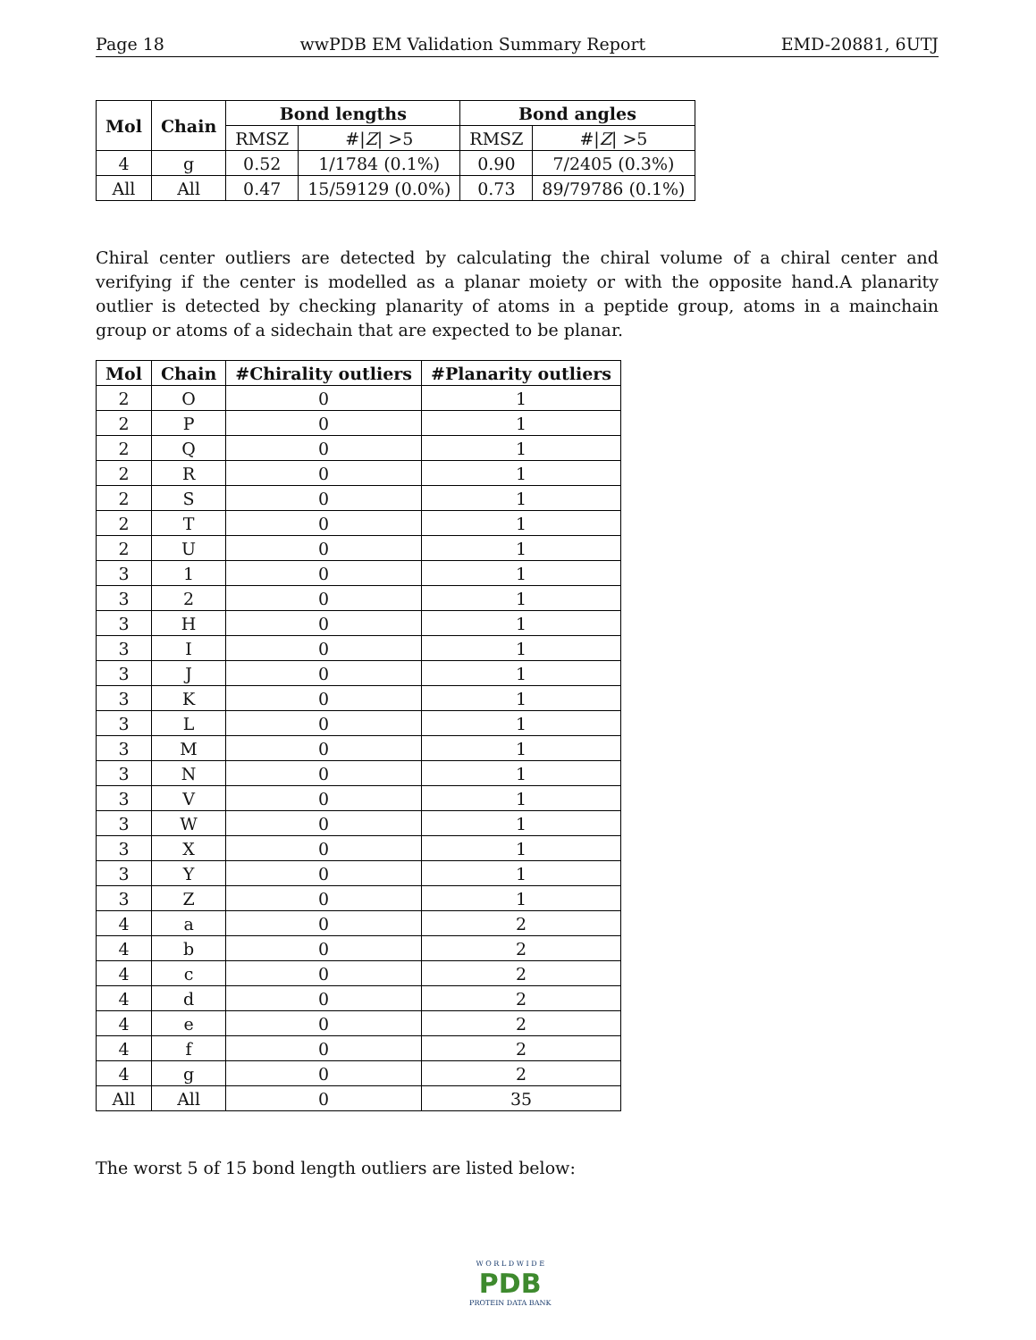Page 18 wwPDB EM Validation Summary Report EMD-20881, 6UTJ
| Mol | Chain | Bond lengths | | Bond angles | |
| --- | --- | --- | --- | --- | --- |
| | | RMSZ | #/ Z / >5 | RMSZ | #/ Z / >5 |
| 4 | g | 0.52 | 1/1784 (0.1%) | 0.90 | 7/2405 (0.3%) |
| All | All | 0.47 | 15/59129 (0.0%) | 0.73 | 89/79786 (0.1%) |
Chiral center outliers are detected by calculating the chiral volume of a chiral center and verifying if the center is modelled as a planar moiety or with the opposite hand.A planarity outlier is detected by checking planarity of atoms in a peptide group, atoms in a mainchain group or atoms of a sidechain that are expected to be planar.
| Mol | Chain | #Chirality outliers | #Planarity outliers |
| --- | --- | --- | --- |
| 2 | O | 0 | 1 |
| 2 | P | 0 | 1 |
| 2 | Q | 0 | 1 |
| 2 | R | 0 | 1 |
| 2 | S | 0 | 1 |
| 2 | T | 0 | 1 |
| 2 | U | 0 | 1 |
| 3 | 1 | 0 | 1 |
| 3 | 2 | 0 | 1 |
| 3 | H | 0 | 1 |
| 3 | I | 0 | 1 |
| 3 | J | 0 | 1 |
| 3 | K | 0 | 1 |
| 3 | L | 0 | 1 |
| 3 | M | 0 | 1 |
| 3 | N | 0 | 1 |
| 3 | V | 0 | 1 |
| 3 | W | 0 | 1 |
| 3 | X | 0 | 1 |
| 3 | Y | 0 | 1 |
| 3 | Z | 0 | 1 |
| 4 | a | 0 | 2 |
| 4 | b | 0 | 2 |
| 4 | c | 0 | 2 |
| 4 | d | 0 | 2 |
| 4 | e | 0 | 2 |
| 4 | f | 0 | 2 |
| 4 | g | 0 | 2 |
| All | All | 0 | 35 |
The worst 5 of 15 bond length outliers are listed below:
W O R L D W I D E
PDB
PROTEIN DATA BANK